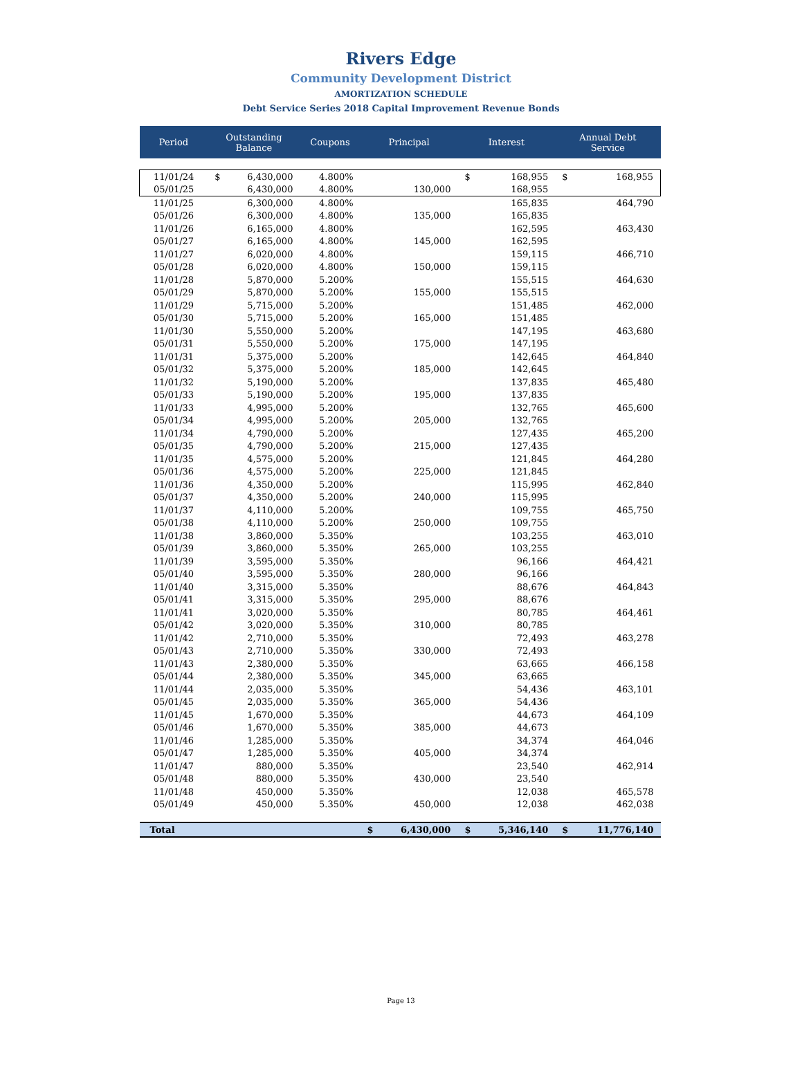Rivers Edge
Community Development District
AMORTIZATION SCHEDULE
Debt Service Series 2018 Capital Improvement Revenue Bonds
| Period | Outstanding Balance | | Coupons | Principal | | Interest | | Annual Debt Service | |
| --- | --- | --- | --- | --- | --- | --- | --- | --- | --- |
| 11/01/24 | $ | 6,430,000 | 4.800% | | | $ | 168,955 | $ | 168,955 |
| 05/01/25 | | 6,430,000 | 4.800% | | 130,000 | | 168,955 | | |
| 11/01/25 | | 6,300,000 | 4.800% | | | | 165,835 | | 464,790 |
| 05/01/26 | | 6,300,000 | 4.800% | | 135,000 | | 165,835 | | |
| 11/01/26 | | 6,165,000 | 4.800% | | | | 162,595 | | 463,430 |
| 05/01/27 | | 6,165,000 | 4.800% | | 145,000 | | 162,595 | | |
| 11/01/27 | | 6,020,000 | 4.800% | | | | 159,115 | | 466,710 |
| 05/01/28 | | 6,020,000 | 4.800% | | 150,000 | | 159,115 | | |
| 11/01/28 | | 5,870,000 | 5.200% | | | | 155,515 | | 464,630 |
| 05/01/29 | | 5,870,000 | 5.200% | | 155,000 | | 155,515 | | |
| 11/01/29 | | 5,715,000 | 5.200% | | | | 151,485 | | 462,000 |
| 05/01/30 | | 5,715,000 | 5.200% | | 165,000 | | 151,485 | | |
| 11/01/30 | | 5,550,000 | 5.200% | | | | 147,195 | | 463,680 |
| 05/01/31 | | 5,550,000 | 5.200% | | 175,000 | | 147,195 | | |
| 11/01/31 | | 5,375,000 | 5.200% | | | | 142,645 | | 464,840 |
| 05/01/32 | | 5,375,000 | 5.200% | | 185,000 | | 142,645 | | |
| 11/01/32 | | 5,190,000 | 5.200% | | | | 137,835 | | 465,480 |
| 05/01/33 | | 5,190,000 | 5.200% | | 195,000 | | 137,835 | | |
| 11/01/33 | | 4,995,000 | 5.200% | | | | 132,765 | | 465,600 |
| 05/01/34 | | 4,995,000 | 5.200% | | 205,000 | | 132,765 | | |
| 11/01/34 | | 4,790,000 | 5.200% | | | | 127,435 | | 465,200 |
| 05/01/35 | | 4,790,000 | 5.200% | | 215,000 | | 127,435 | | |
| 11/01/35 | | 4,575,000 | 5.200% | | | | 121,845 | | 464,280 |
| 05/01/36 | | 4,575,000 | 5.200% | | 225,000 | | 121,845 | | |
| 11/01/36 | | 4,350,000 | 5.200% | | | | 115,995 | | 462,840 |
| 05/01/37 | | 4,350,000 | 5.200% | | 240,000 | | 115,995 | | |
| 11/01/37 | | 4,110,000 | 5.200% | | | | 109,755 | | 465,750 |
| 05/01/38 | | 4,110,000 | 5.200% | | 250,000 | | 109,755 | | |
| 11/01/38 | | 3,860,000 | 5.350% | | | | 103,255 | | 463,010 |
| 05/01/39 | | 3,860,000 | 5.350% | | 265,000 | | 103,255 | | |
| 11/01/39 | | 3,595,000 | 5.350% | | | | 96,166 | | 464,421 |
| 05/01/40 | | 3,595,000 | 5.350% | | 280,000 | | 96,166 | | |
| 11/01/40 | | 3,315,000 | 5.350% | | | | 88,676 | | 464,843 |
| 05/01/41 | | 3,315,000 | 5.350% | | 295,000 | | 88,676 | | |
| 11/01/41 | | 3,020,000 | 5.350% | | | | 80,785 | | 464,461 |
| 05/01/42 | | 3,020,000 | 5.350% | | 310,000 | | 80,785 | | |
| 11/01/42 | | 2,710,000 | 5.350% | | | | 72,493 | | 463,278 |
| 05/01/43 | | 2,710,000 | 5.350% | | 330,000 | | 72,493 | | |
| 11/01/43 | | 2,380,000 | 5.350% | | | | 63,665 | | 466,158 |
| 05/01/44 | | 2,380,000 | 5.350% | | 345,000 | | 63,665 | | |
| 11/01/44 | | 2,035,000 | 5.350% | | | | 54,436 | | 463,101 |
| 05/01/45 | | 2,035,000 | 5.350% | | 365,000 | | 54,436 | | |
| 11/01/45 | | 1,670,000 | 5.350% | | | | 44,673 | | 464,109 |
| 05/01/46 | | 1,670,000 | 5.350% | | 385,000 | | 44,673 | | |
| 11/01/46 | | 1,285,000 | 5.350% | | | | 34,374 | | 464,046 |
| 05/01/47 | | 1,285,000 | 5.350% | | 405,000 | | 34,374 | | |
| 11/01/47 | | 880,000 | 5.350% | | | | 23,540 | | 462,914 |
| 05/01/48 | | 880,000 | 5.350% | | 430,000 | | 23,540 | | |
| 11/01/48 | | 450,000 | 5.350% | | | | 12,038 | | 465,578 |
| 05/01/49 | | 450,000 | 5.350% | | 450,000 | | 12,038 | | 462,038 |
| Total | | | | $ | 6,430,000 | $ | 5,346,140 | $ | 11,776,140 |
Page 13